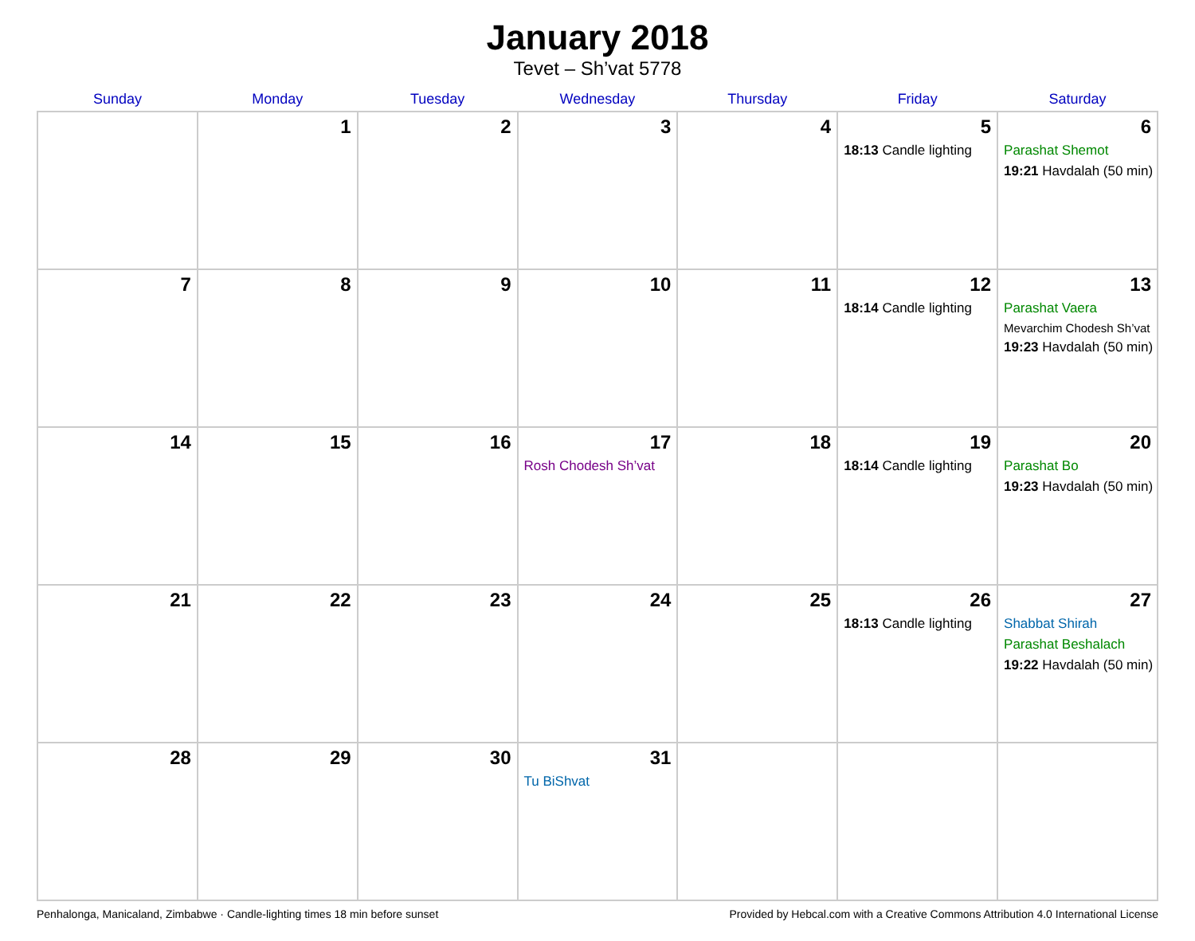January 2018
Tevet – Sh’vat 5778
| Sunday | Monday | Tuesday | Wednesday | Thursday | Friday | Saturday |
| --- | --- | --- | --- | --- | --- | --- |
| | 1 | 2 | 3 | 4 | 5 18:13 Candle lighting | 6 Parashat Shemot 19:21 Havdalah (50 min) |
| 7 | 8 | 9 | 10 | 11 | 12 18:14 Candle lighting | 13 Parashat Vaera Mevarchim Chodesh Sh’vat 19:23 Havdalah (50 min) |
| 14 | 15 | 16 | 17 Rosh Chodesh Sh’vat | 18 | 19 18:14 Candle lighting | 20 Parashat Bo 19:23 Havdalah (50 min) |
| 21 | 22 | 23 | 24 | 25 | 26 18:13 Candle lighting | 27 Shabbat Shirah Parashat Beshalach 19:22 Havdalah (50 min) |
| 28 | 29 | 30 | 31 Tu BiShvat | | | |
Penhalonga, Manicaland, Zimbabwe · Candle-lighting times 18 min before sunset Provided by Hebcal.com with a Creative Commons Attribution 4.0 International License